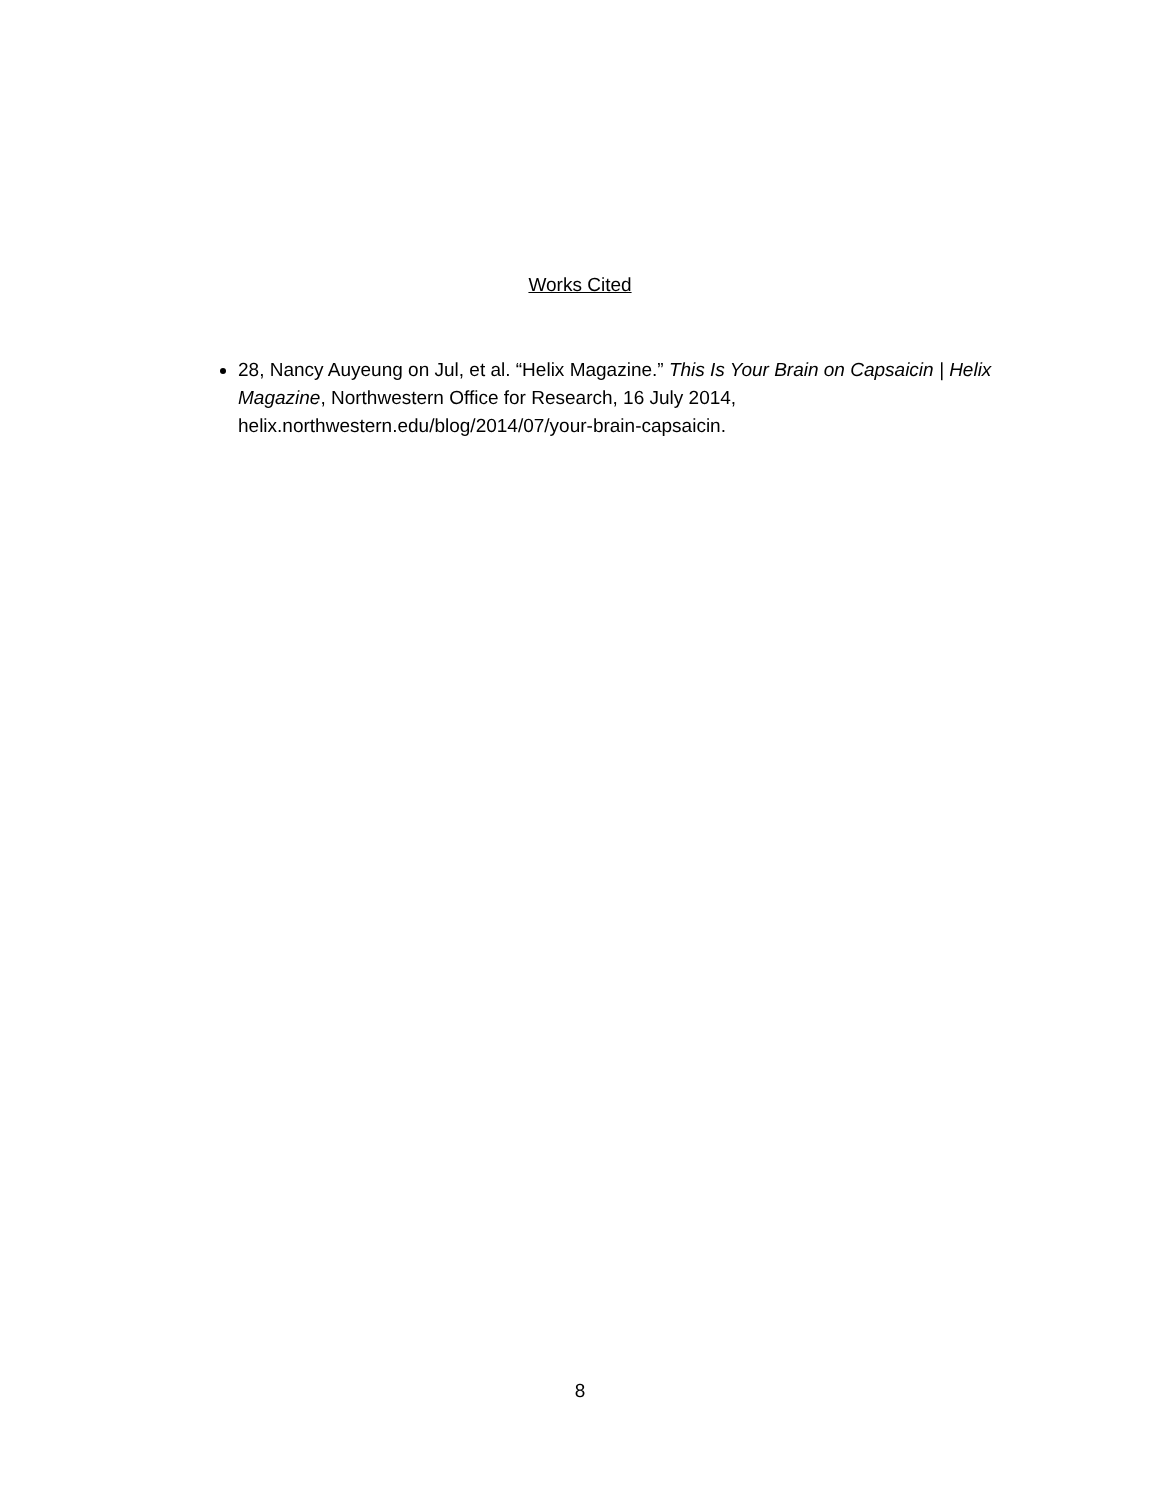Works Cited
28, Nancy Auyeung on Jul, et al. “Helix Magazine.” This Is Your Brain on Capsaicin | Helix Magazine, Northwestern Office for Research, 16 July 2014, helix.northwestern.edu/blog/2014/07/your-brain-capsaicin.
8